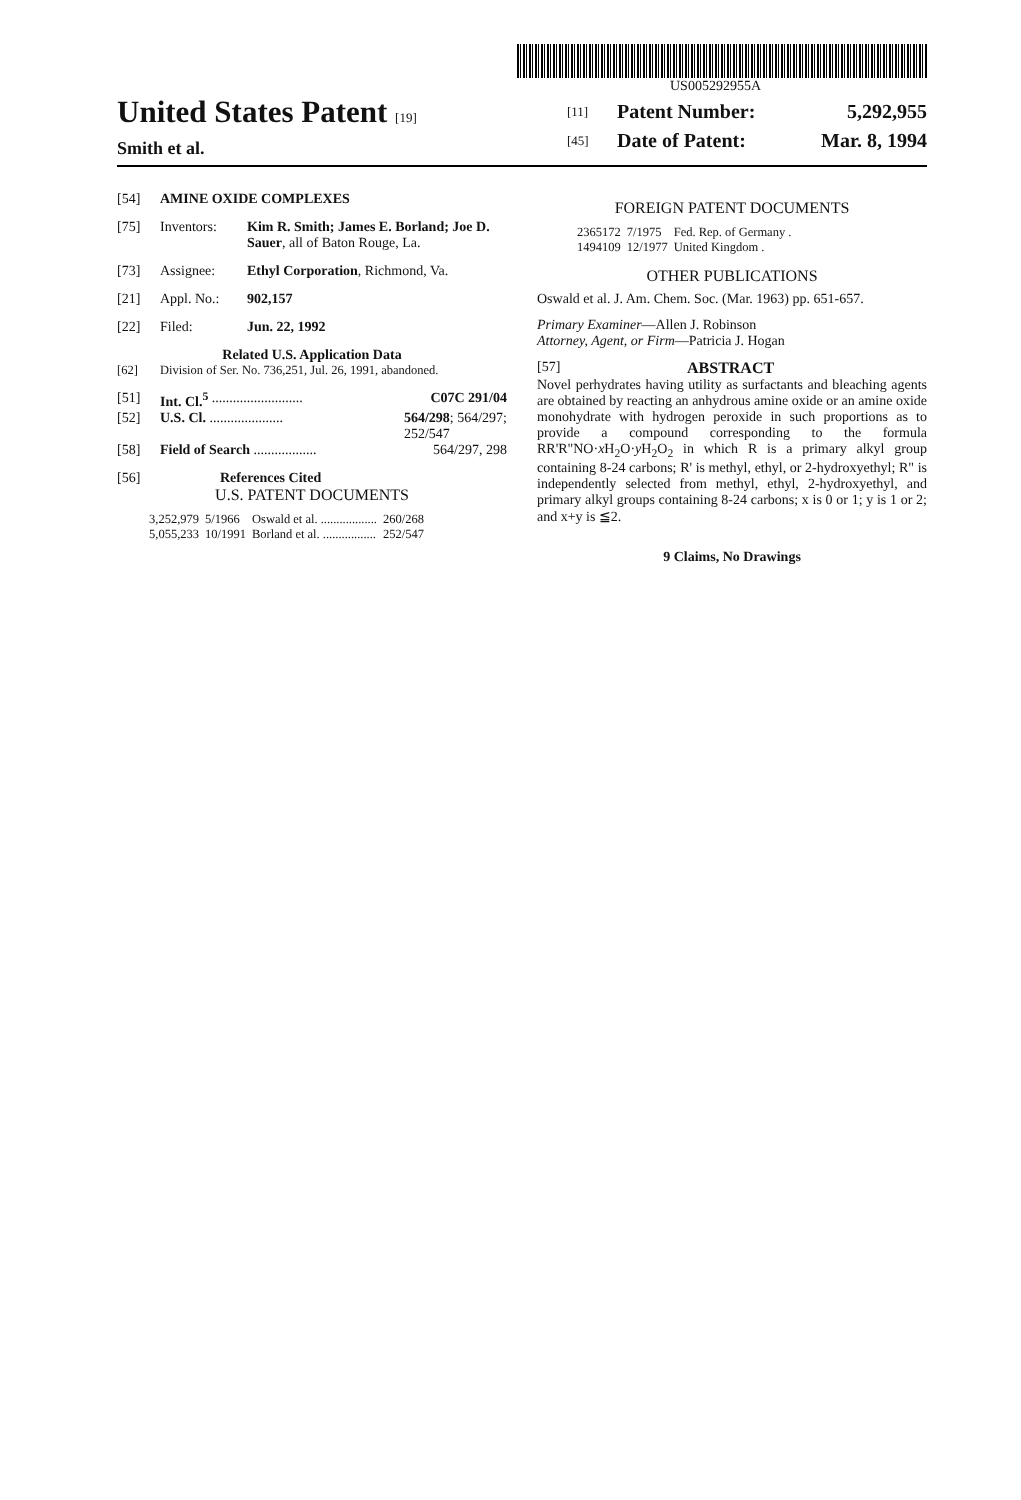US005292955A
United States Patent [19]
Smith et al.
[11] Patent Number: 5,292,955
[45] Date of Patent: Mar. 8, 1994
[54] AMINE OXIDE COMPLEXES
[75] Inventors: Kim R. Smith; James E. Borland; Joe D. Sauer, all of Baton Rouge, La.
[73] Assignee: Ethyl Corporation, Richmond, Va.
[21] Appl. No.: 902,157
[22] Filed: Jun. 22, 1992
Related U.S. Application Data
[62] Division of Ser. No. 736,251, Jul. 26, 1991, abandoned.
[51] Int. Cl.<sup>5</sup> .......................... C07C 291/04
[52] U.S. Cl. ..................... 564/298; 564/297;
252/547
[58] Field of Search .................. 564/297, 298
[56] References Cited
U.S. PATENT DOCUMENTS
| 3,252,979 | 5/1966 | Oswald et al. .................. | 260/268 |
| 5,055,233 | 10/1991 | Borland et al. ................. | 252/547 |
FOREIGN PATENT DOCUMENTS
| 2365172 | 7/1975 | Fed. Rep. of Germany . |
| 1494109 | 12/1977 | United Kingdom . |
OTHER PUBLICATIONS
Oswald et al. J. Am. Chem. Soc. (Mar. 1963) pp. 651-657.
Primary Examiner—Allen J. Robinson
Attorney, Agent, or Firm—Patricia J. Hogan
[57] ABSTRACT
Novel perhydrates having utility as surfactants and bleaching agents are obtained by reacting an anhydrous amine oxide or an amine oxide monohydrate with hydrogen peroxide in such proportions as to provide a compound corresponding to the formula RR'R"NO·x H<sub>2</sub>O·y H<sub>2</sub>O<sub>2</sub> in which R is a primary alkyl group containing 8-24 carbons; R' is methyl, ethyl, or 2-hydroxyethyl; R" is independently selected from methyl, ethyl, 2-hydroxyethyl, and primary alkyl groups containing 8-24 carbons; x is 0 or 1; y is 1 or 2; and x+y is ≦2.
9 Claims, No Drawings